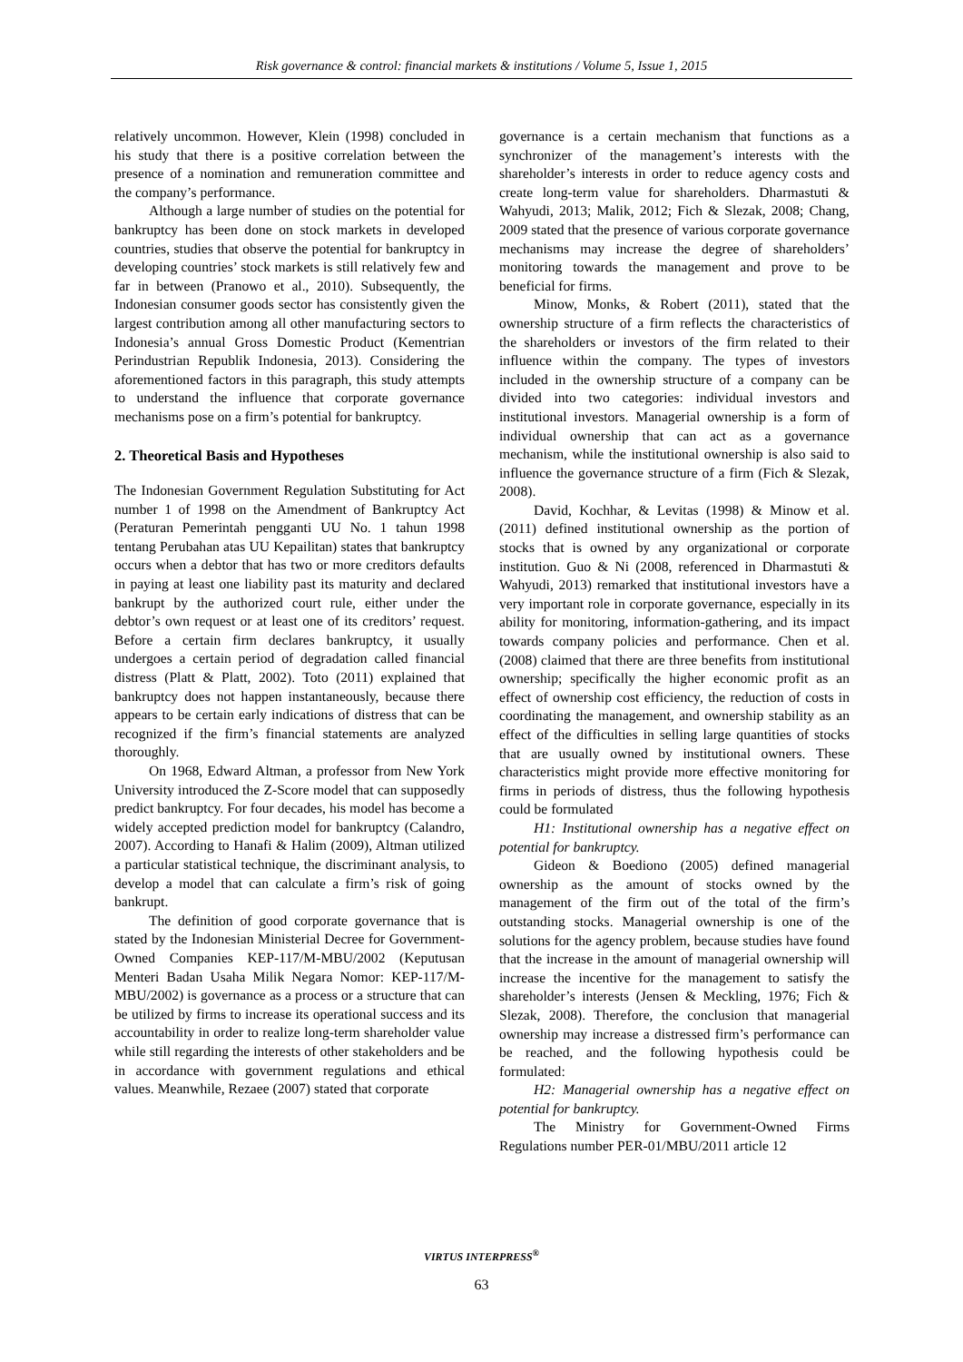Risk governance & control: financial markets & institutions / Volume 5, Issue 1, 2015
relatively uncommon. However, Klein (1998) concluded in his study that there is a positive correlation between the presence of a nomination and remuneration committee and the company’s performance.
Although a large number of studies on the potential for bankruptcy has been done on stock markets in developed countries, studies that observe the potential for bankruptcy in developing countries’ stock markets is still relatively few and far in between (Pranowo et al., 2010). Subsequently, the Indonesian consumer goods sector has consistently given the largest contribution among all other manufacturing sectors to Indonesia’s annual Gross Domestic Product (Kementrian Perindustrian Republik Indonesia, 2013). Considering the aforementioned factors in this paragraph, this study attempts to understand the influence that corporate governance mechanisms pose on a firm’s potential for bankruptcy.
2. Theoretical Basis and Hypotheses
The Indonesian Government Regulation Substituting for Act number 1 of 1998 on the Amendment of Bankruptcy Act (Peraturan Pemerintah pengganti UU No. 1 tahun 1998 tentang Perubahan atas UU Kepailitan) states that bankruptcy occurs when a debtor that has two or more creditors defaults in paying at least one liability past its maturity and declared bankrupt by the authorized court rule, either under the debtor’s own request or at least one of its creditors’ request. Before a certain firm declares bankruptcy, it usually undergoes a certain period of degradation called financial distress (Platt & Platt, 2002). Toto (2011) explained that bankruptcy does not happen instantaneously, because there appears to be certain early indications of distress that can be recognized if the firm’s financial statements are analyzed thoroughly.
On 1968, Edward Altman, a professor from New York University introduced the Z-Score model that can supposedly predict bankruptcy. For four decades, his model has become a widely accepted prediction model for bankruptcy (Calandro, 2007). According to Hanafi & Halim (2009), Altman utilized a particular statistical technique, the discriminant analysis, to develop a model that can calculate a firm’s risk of going bankrupt.
The definition of good corporate governance that is stated by the Indonesian Ministerial Decree for Government-Owned Companies KEP-117/M-MBU/2002 (Keputusan Menteri Badan Usaha Milik Negara Nomor: KEP-117/M-MBU/2002) is governance as a process or a structure that can be utilized by firms to increase its operational success and its accountability in order to realize long-term shareholder value while still regarding the interests of other stakeholders and be in accordance with government regulations and ethical values. Meanwhile, Rezaee (2007) stated that corporate
governance is a certain mechanism that functions as a synchronizer of the management’s interests with the shareholder’s interests in order to reduce agency costs and create long-term value for shareholders. Dharmastuti & Wahyudi, 2013; Malik, 2012; Fich & Slezak, 2008; Chang, 2009 stated that the presence of various corporate governance mechanisms may increase the degree of shareholders’ monitoring towards the management and prove to be beneficial for firms.
Minow, Monks, & Robert (2011), stated that the ownership structure of a firm reflects the characteristics of the shareholders or investors of the firm related to their influence within the company. The types of investors included in the ownership structure of a company can be divided into two categories: individual investors and institutional investors. Managerial ownership is a form of individual ownership that can act as a governance mechanism, while the institutional ownership is also said to influence the governance structure of a firm (Fich & Slezak, 2008).
David, Kochhar, & Levitas (1998) & Minow et al. (2011) defined institutional ownership as the portion of stocks that is owned by any organizational or corporate institution. Guo & Ni (2008, referenced in Dharmastuti & Wahyudi, 2013) remarked that institutional investors have a very important role in corporate governance, especially in its ability for monitoring, information-gathering, and its impact towards company policies and performance. Chen et al. (2008) claimed that there are three benefits from institutional ownership; specifically the higher economic profit as an effect of ownership cost efficiency, the reduction of costs in coordinating the management, and ownership stability as an effect of the difficulties in selling large quantities of stocks that are usually owned by institutional owners. These characteristics might provide more effective monitoring for firms in periods of distress, thus the following hypothesis could be formulated
H1: Institutional ownership has a negative effect on potential for bankruptcy.
Gideon & Boediono (2005) defined managerial ownership as the amount of stocks owned by the management of the firm out of the total of the firm’s outstanding stocks. Managerial ownership is one of the solutions for the agency problem, because studies have found that the increase in the amount of managerial ownership will increase the incentive for the management to satisfy the shareholder’s interests (Jensen & Meckling, 1976; Fich & Slezak, 2008). Therefore, the conclusion that managerial ownership may increase a distressed firm’s performance can be reached, and the following hypothesis could be formulated:
H2: Managerial ownership has a negative effect on potential for bankruptcy.
The Ministry for Government-Owned Firms Regulations number PER-01/MBU/2011 article 12
VIRTUS INTERPRESS<sup>®</sup>
63